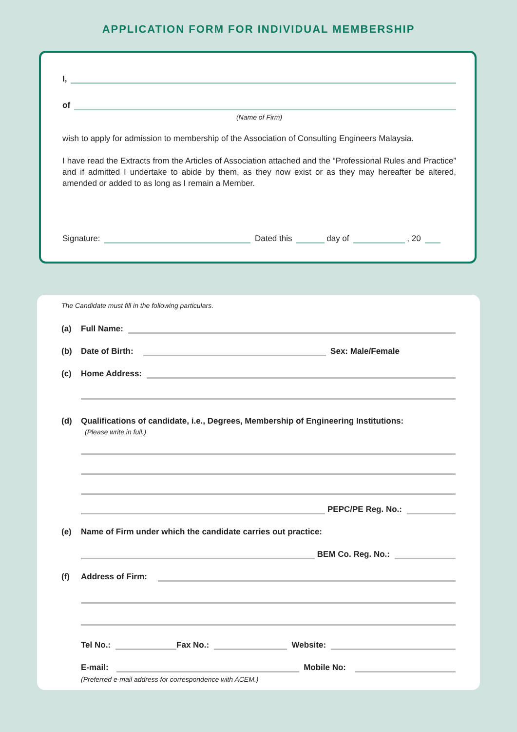APPLICATION FORM FOR INDIVIDUAL MEMBERSHIP
I,
of
(Name of Firm)
wish to apply for admission to membership of the Association of Consulting Engineers Malaysia.
I have read the Extracts from the Articles of Association attached and the “Professional Rules and Practice” and if admitted I undertake to abide by them, as they now exist or as they may hereafter be altered, amended or added to as long as I remain a Member.
Signature: Dated this day of , 20
The Candidate must fill in the following particulars.
(a) Full Name:
(b) Date of Birth: Sex: Male/Female
(c) Home Address:
(d) Qualifications of candidate, i.e., Degrees, Membership of Engineering Institutions:
(Please write in full.)
PEPC/PE Reg. No.:
(e) Name of Firm under which the candidate carries out practice:
BEM Co. Reg. No.:
(f) Address of Firm:
Tel No.: Fax No.: Website:
E-mail: Mobile No:
(Preferred e-mail address for correspondence with ACEM.)